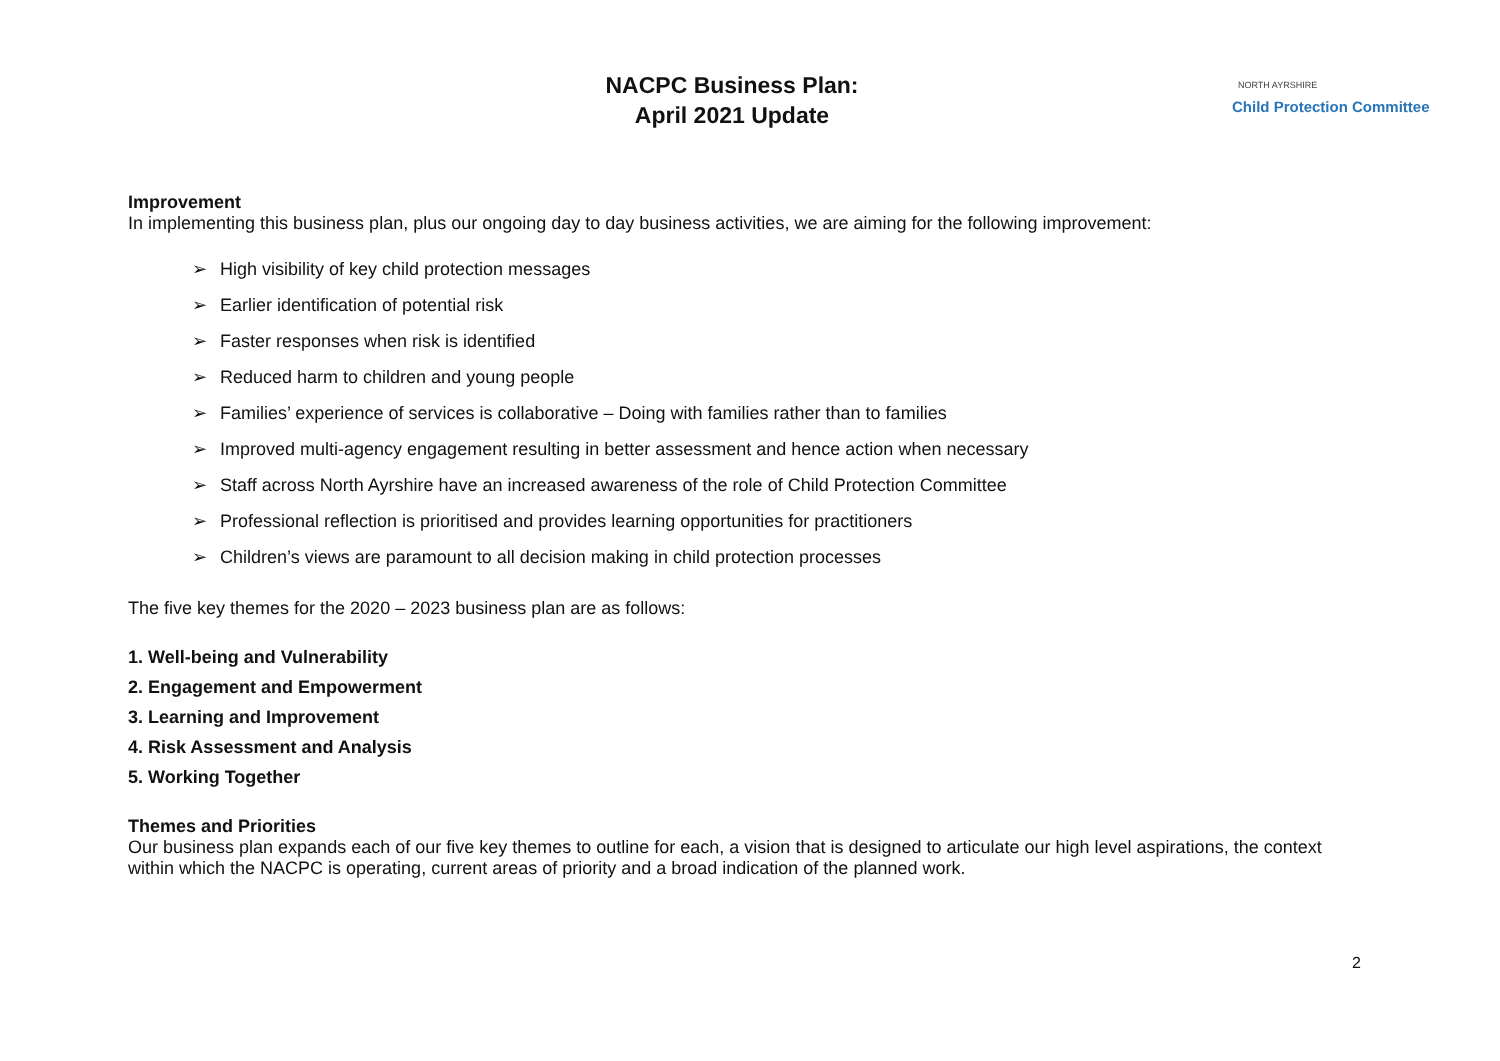NACPC Business Plan:
April 2021 Update
NORTH AYRSHIRE
Child Protection Committee
Improvement
In implementing this business plan, plus our ongoing day to day business activities, we are aiming for the following improvement:
➢ High visibility of key child protection messages
➢ Earlier identification of potential risk
➢ Faster responses when risk is identified
➢ Reduced harm to children and young people
➢ Families’ experience of services is collaborative – Doing with families rather than to families
➢ Improved multi-agency engagement resulting in better assessment and hence action when necessary
➢ Staff across North Ayrshire have an increased awareness of the role of Child Protection Committee
➢ Professional reflection is prioritised and provides learning opportunities for practitioners
➢ Children’s views are paramount to all decision making in child protection processes
The five key themes for the 2020 – 2023 business plan are as follows:
1. Well-being and Vulnerability
2. Engagement and Empowerment
3. Learning and Improvement
4. Risk Assessment and Analysis
5. Working Together
Themes and Priorities
Our business plan expands each of our five key themes to outline for each, a vision that is designed to articulate our high level aspirations, the context within which the NACPC is operating, current areas of priority and a broad indication of the planned work.
2